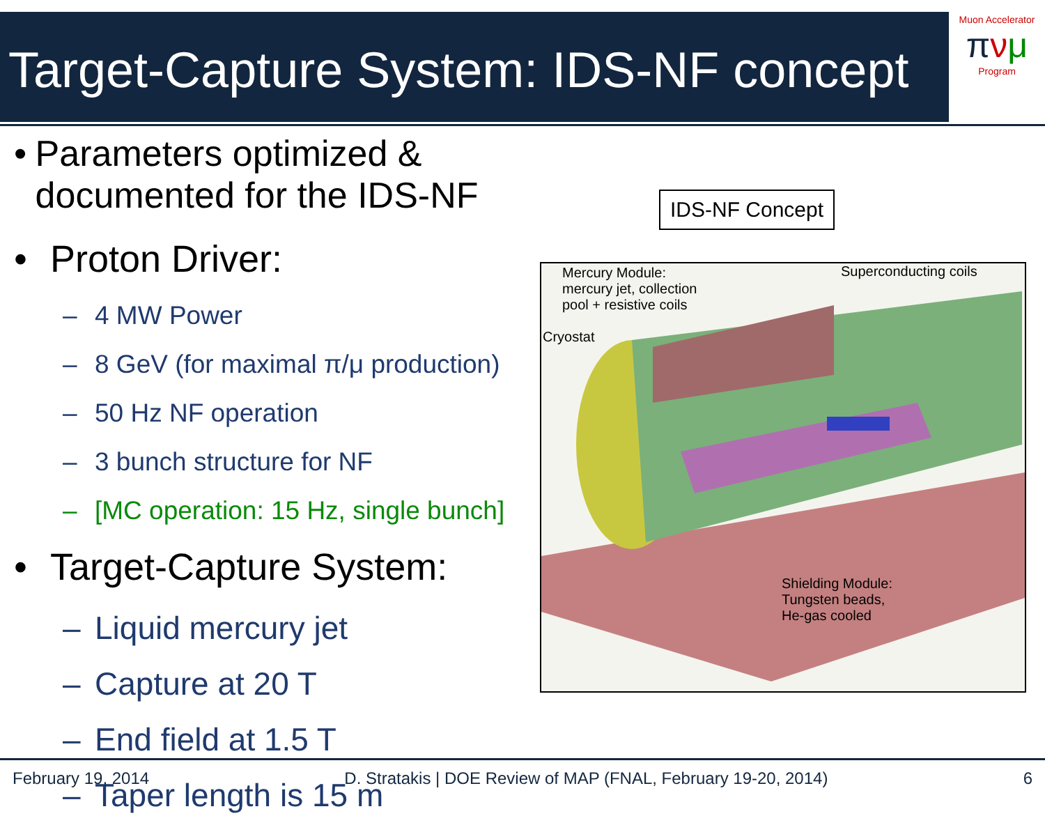Target-Capture System: IDS-NF concept
Muon Accelerator
πνμ
Program
• Parameters optimized & documented for the IDS-NF
• Proton Driver:
– 4 MW Power
– 8 GeV (for maximal π/μ production)
– 50 Hz NF operation
– 3 bunch structure for NF
– [MC operation: 15 Hz, single bunch]
• Target-Capture System:
– Liquid mercury jet
– Capture at 20 T
– End field at 1.5 T
– Taper length is 15 m
IDS-NF Concept
Mercury Module:
mercury jet, collection
pool + resistive coils
Cryostat
Superconducting coils
Shielding Module:
Tungsten beads,
He-gas cooled
February 19, 2014 D. Stratakis | DOE Review of MAP (FNAL, February 19-20, 2014) 6